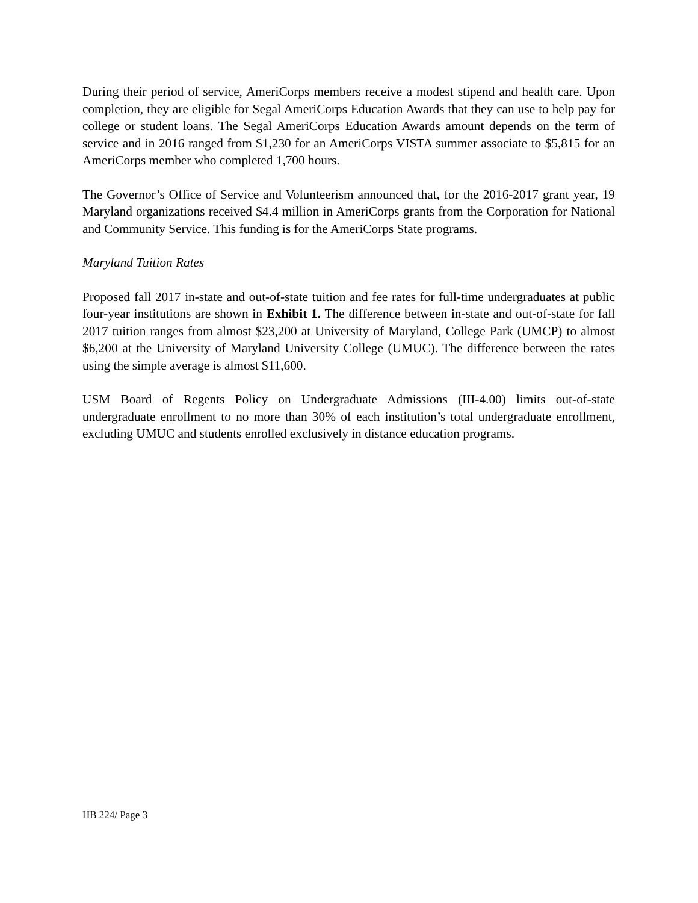During their period of service, AmeriCorps members receive a modest stipend and health care. Upon completion, they are eligible for Segal AmeriCorps Education Awards that they can use to help pay for college or student loans. The Segal AmeriCorps Education Awards amount depends on the term of service and in 2016 ranged from $1,230 for an AmeriCorps VISTA summer associate to $5,815 for an AmeriCorps member who completed 1,700 hours.
The Governor’s Office of Service and Volunteerism announced that, for the 2016-2017 grant year, 19 Maryland organizations received $4.4 million in AmeriCorps grants from the Corporation for National and Community Service. This funding is for the AmeriCorps State programs.
Maryland Tuition Rates
Proposed fall 2017 in-state and out-of-state tuition and fee rates for full-time undergraduates at public four-year institutions are shown in Exhibit 1. The difference between in-state and out-of-state for fall 2017 tuition ranges from almost $23,200 at University of Maryland, College Park (UMCP) to almost $6,200 at the University of Maryland University College (UMUC). The difference between the rates using the simple average is almost $11,600.
USM Board of Regents Policy on Undergraduate Admissions (III-4.00) limits out-of-state undergraduate enrollment to no more than 30% of each institution’s total undergraduate enrollment, excluding UMUC and students enrolled exclusively in distance education programs.
HB 224/ Page 3